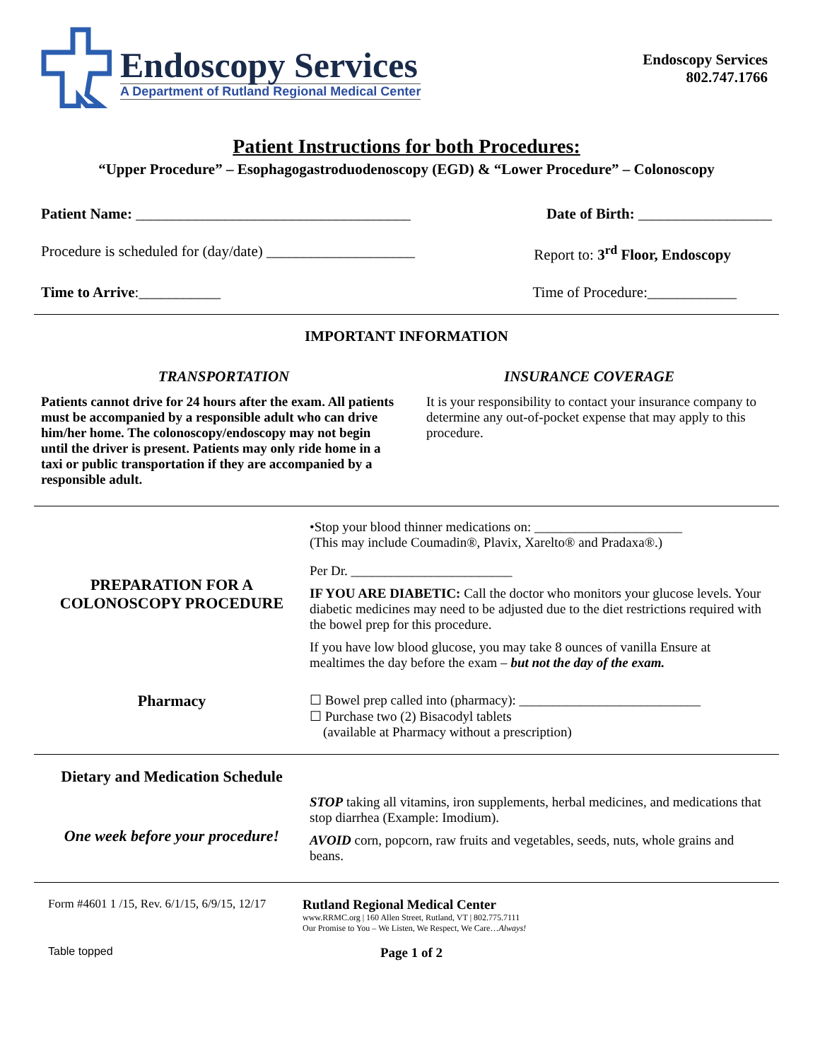Endoscopy Services
A Department of Rutland Regional Medical Center
Endoscopy Services
802.747.1766
Patient Instructions for both Procedures:
“Upper Procedure” – Esophagogastroduodenoscopy (EGD) & “Lower Procedure” – Colonoscopy
Patient Name: _____________________________________ Date of Birth: __________________
Procedure is scheduled for (day/date) ____________________ Report to: 3<sup>rd</sup> Floor, Endoscopy
Time to Arrive:___________ Time of Procedure:____________
IMPORTANT INFORMATION
| TRANSPORTATION | INSURANCE COVERAGE |
| Patients cannot drive for 24 hours after the exam. All patients must be accompanied by a responsible adult who can drive him/her home. The colonoscopy/endoscopy may not begin until the driver is present. Patients may only ride home in a taxi or public transportation if they are accompanied by a responsible adult. | It is your responsibility to contact your insurance company to determine any out-of-pocket expense that may apply to this procedure. |
| PREPARATION FOR A COLONOSCOPY PROCEDURE | •Stop your blood thinner medications on: ______________________ (This may include Coumadin®, Plavix, Xarelto® and Pradaxa®.) Per Dr. ________________________ IF YOU ARE DIABETIC: Call the doctor who monitors your glucose levels. Your diabetic medicines may need to be adjusted due to the diet restrictions required with the bowel prep for this procedure. If you have low blood glucose, you may take 8 ounces of vanilla Ensure at mealtimes the day before the exam – but not the day of the exam. |
| Pharmacy | ☐ Bowel prep called into (pharmacy): ___________________________ ☐ Purchase two (2) Bisacodyl tablets (available at Pharmacy without a prescription) |
| Dietary and Medication Schedule | |
| One week before your procedure! | STOP taking all vitamins, iron supplements, herbal medicines, and medications that stop diarrhea (Example: Imodium). AVOID corn, popcorn, raw fruits and vegetables, seeds, nuts, whole grains and beans. |
Form #4601 1 /15, Rev. 6/1/15, 6/9/15, 12/17
Rutland Regional Medical Center
www.RRMC.org | 160 Allen Street, Rutland, VT | 802.775.7111
Our Promise to You – We Listen, We Respect, We Care…Always!
Table topped Page 1 of 2